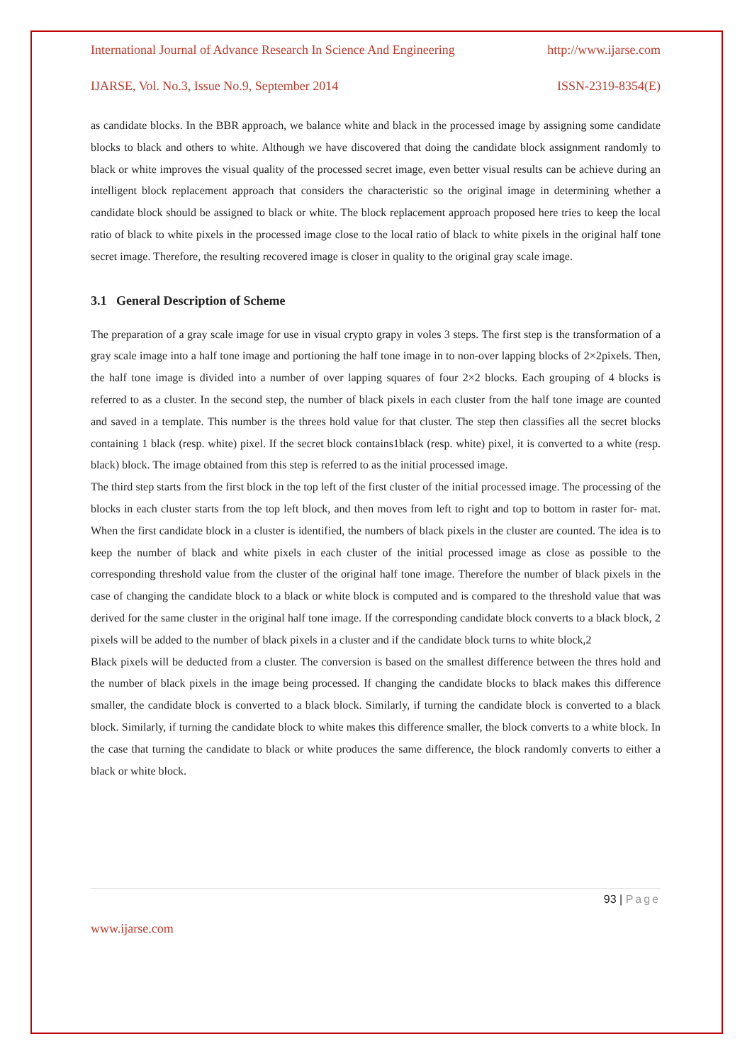International Journal of Advance Research In Science And Engineering http://www.ijarse.com
IJARSE, Vol. No.3, Issue No.9, September 2014 ISSN-2319-8354(E)
as candidate blocks. In the BBR approach, we balance white and black in the processed image by assigning some candidate blocks to black and others to white. Although we have discovered that doing the candidate block assignment randomly to black or white improves the visual quality of the processed secret image, even better visual results can be achieve during an intelligent block replacement approach that considers the characteristic so the original image in determining whether a candidate block should be assigned to black or white. The block replacement approach proposed here tries to keep the local ratio of black to white pixels in the processed image close to the local ratio of black to white pixels in the original half tone secret image. Therefore, the resulting recovered image is closer in quality to the original gray scale image.
3.1 General Description of Scheme
The preparation of a gray scale image for use in visual crypto grapy in voles 3 steps. The first step is the transformation of a gray scale image into a half tone image and portioning the half tone image in to non-over lapping blocks of 2×2pixels. Then, the half tone image is divided into a number of over lapping squares of four 2×2 blocks. Each grouping of 4 blocks is referred to as a cluster. In the second step, the number of black pixels in each cluster from the half tone image are counted and saved in a template. This number is the threes hold value for that cluster. The step then classifies all the secret blocks containing 1 black (resp. white) pixel. If the secret block contains1black (resp. white) pixel, it is converted to a white (resp. black) block. The image obtained from this step is referred to as the initial processed image.
The third step starts from the first block in the top left of the first cluster of the initial processed image. The processing of the blocks in each cluster starts from the top left block, and then moves from left to right and top to bottom in raster for- mat. When the first candidate block in a cluster is identified, the numbers of black pixels in the cluster are counted. The idea is to keep the number of black and white pixels in each cluster of the initial processed image as close as possible to the corresponding threshold value from the cluster of the original half tone image. Therefore the number of black pixels in the case of changing the candidate block to a black or white block is computed and is compared to the threshold value that was derived for the same cluster in the original half tone image. If the corresponding candidate block converts to a black block, 2 pixels will be added to the number of black pixels in a cluster and if the candidate block turns to white block,2
Black pixels will be deducted from a cluster. The conversion is based on the smallest difference between the thres hold and the number of black pixels in the image being processed. If changing the candidate blocks to black makes this difference smaller, the candidate block is converted to a black block. Similarly, if turning the candidate block is converted to a black block. Similarly, if turning the candidate block to white makes this difference smaller, the block converts to a white block. In the case that turning the candidate to black or white produces the same difference, the block randomly converts to either a black or white block.
93 | Page
www.ijarse.com